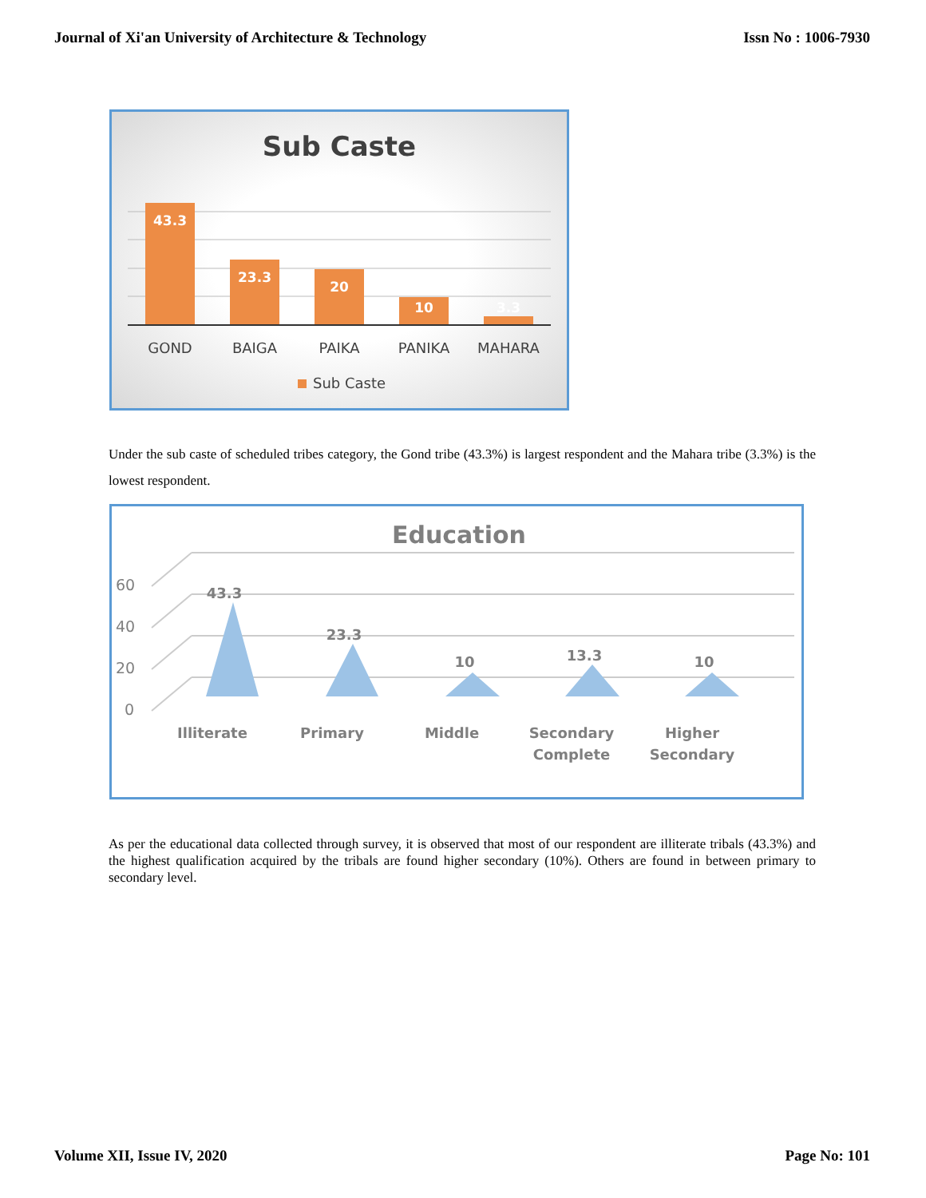Journal of Xi'an University of Architecture & Technology Issn No : 1006-7930
Sub Caste
43.3
23.3
20
10
3.3
GOND
BAIGA
PAIKA
PANIKA
MAHARA
Sub Caste
Under the sub caste of scheduled tribes category, the Gond tribe (43.3%) is largest respondent and the Mahara tribe (3.3%) is the lowest respondent.
Education
60
40
20
0
43.3
23.3
10
13.3
10
Illiterate
Primary
Middle
Secondary
Complete
Higher
Secondary
As per the educational data collected through survey, it is observed that most of our respondent are illiterate tribals (43.3%) and the highest qualification acquired by the tribals are found higher secondary (10%). Others are found in between primary to secondary level.
Volume XII, Issue IV, 2020 Page No: 101